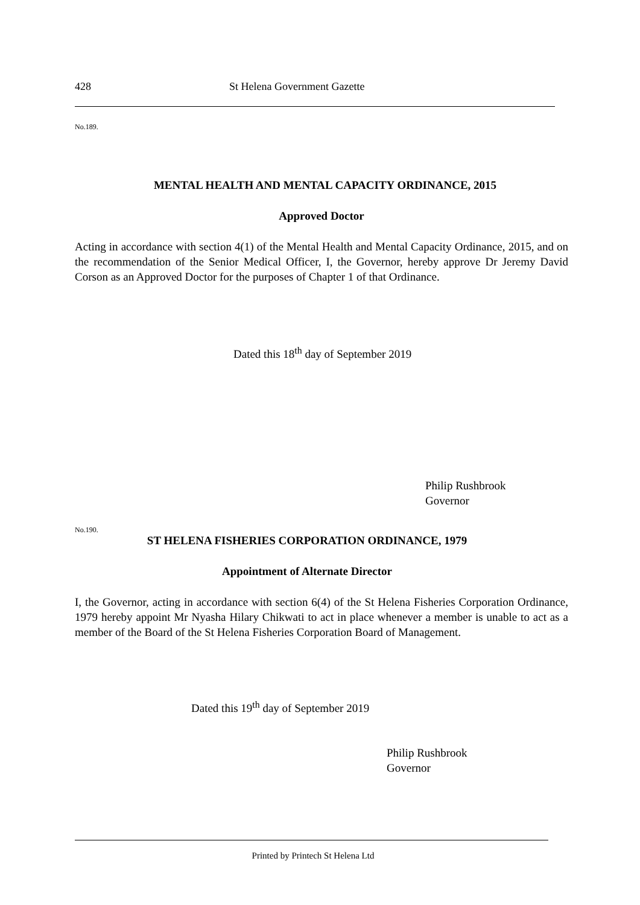428 St Helena Government Gazette
No.189.
MENTAL HEALTH AND MENTAL CAPACITY ORDINANCE, 2015
Approved Doctor
Acting in accordance with section 4(1) of the Mental Health and Mental Capacity Ordinance, 2015, and on the recommendation of the Senior Medical Officer, I, the Governor, hereby approve Dr Jeremy David Corson as an Approved Doctor for the purposes of Chapter 1 of that Ordinance.
Dated this 18<sup>th</sup> day of September 2019
Philip Rushbrook
Governor
No.190.
ST HELENA FISHERIES CORPORATION ORDINANCE, 1979
Appointment of Alternate Director
I, the Governor, acting in accordance with section 6(4) of the St Helena Fisheries Corporation Ordinance, 1979 hereby appoint Mr Nyasha Hilary Chikwati to act in place whenever a member is unable to act as a member of the Board of the St Helena Fisheries Corporation Board of Management.
Dated this 19<sup>th</sup> day of September 2019
Philip Rushbrook
Governor
Printed by Printech St Helena Ltd